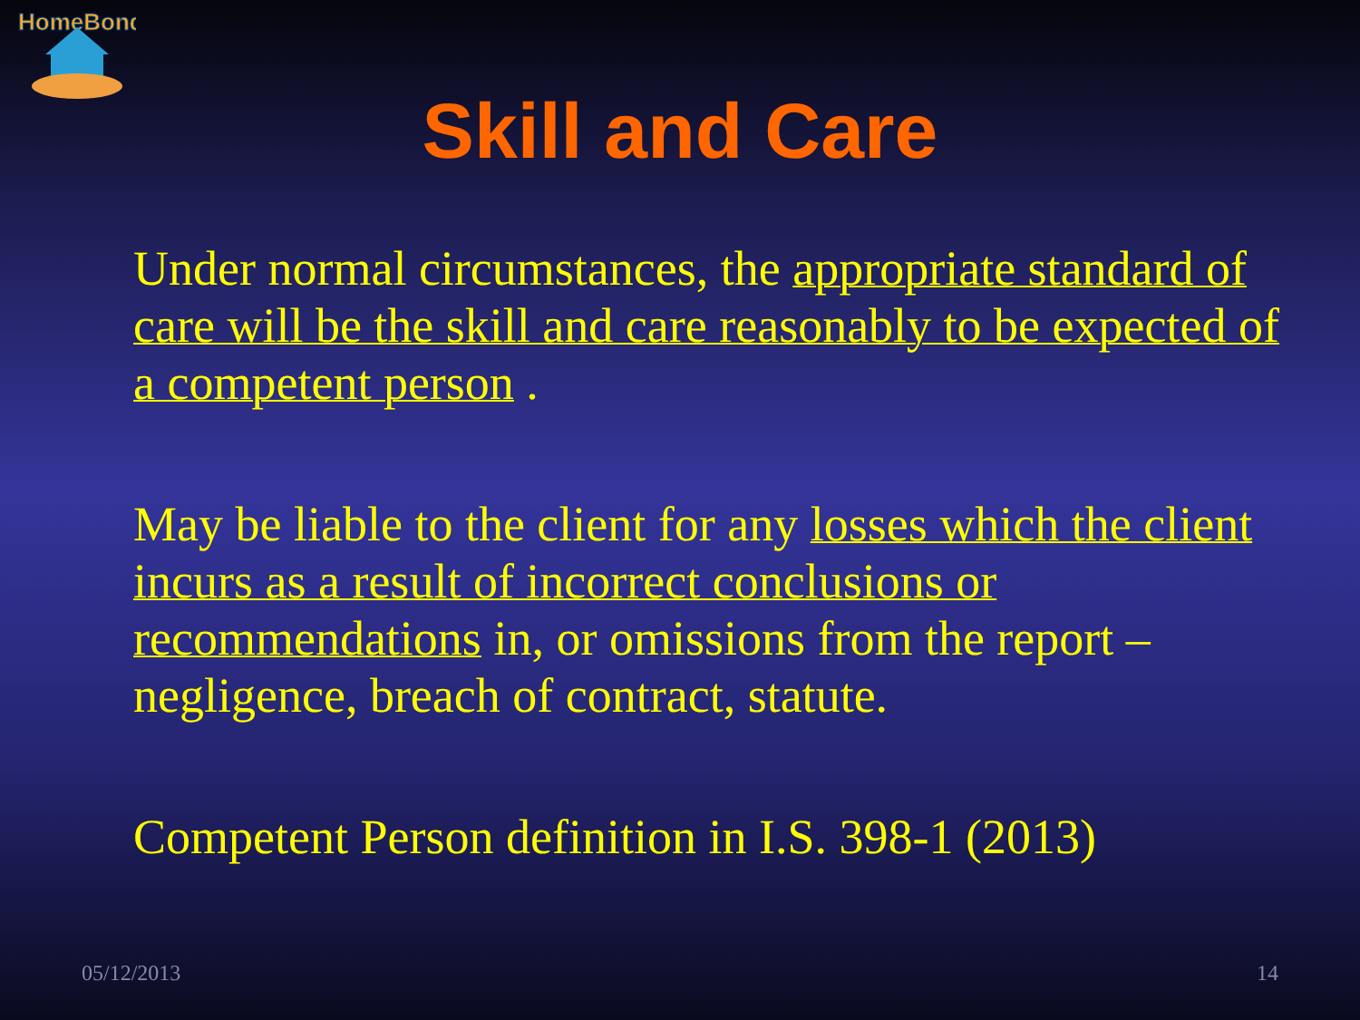HomeBond
Skill and Care
Under normal circumstances, the appropriate standard of care will be the skill and care reasonably to be expected of a competent person .
May be liable to the client for any losses which the client incurs as a result of incorrect conclusions or recommendations in, or omissions from the report – negligence, breach of contract, statute.
Competent Person definition in I.S. 398-1 (2013)
05/12/2013 14